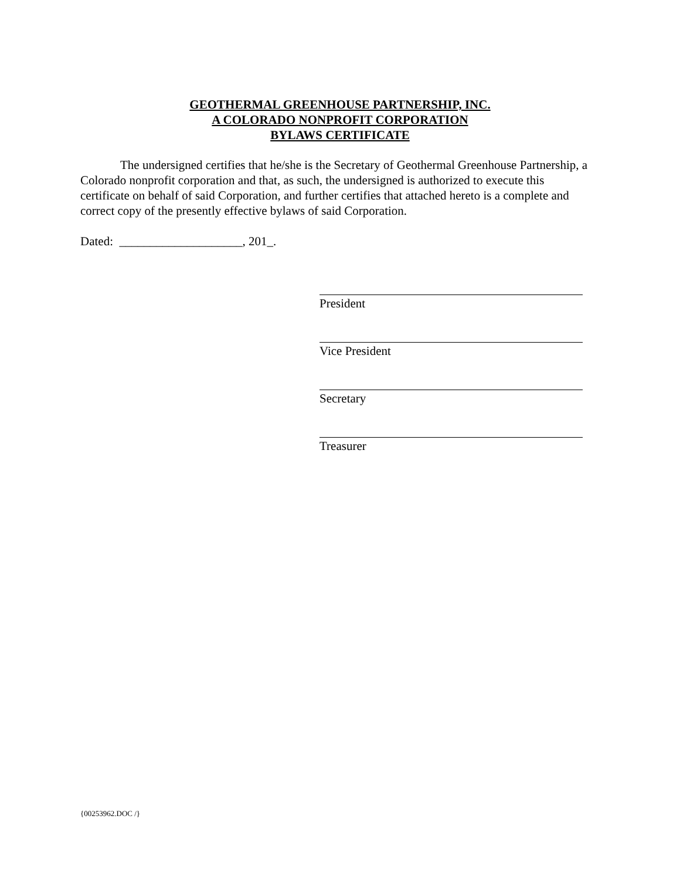GEOTHERMAL GREENHOUSE PARTNERSHIP, INC.
A COLORADO NONPROFIT CORPORATION
BYLAWS CERTIFICATE
The undersigned certifies that he/she is the Secretary of Geothermal Greenhouse Partnership, a Colorado nonprofit corporation and that, as such, the undersigned is authorized to execute this certificate on behalf of said Corporation, and further certifies that attached hereto is a complete and correct copy of the presently effective bylaws of said Corporation.
Dated: ____________________, 201_.
President
Vice President
Secretary
Treasurer
{00253962.DOC /}